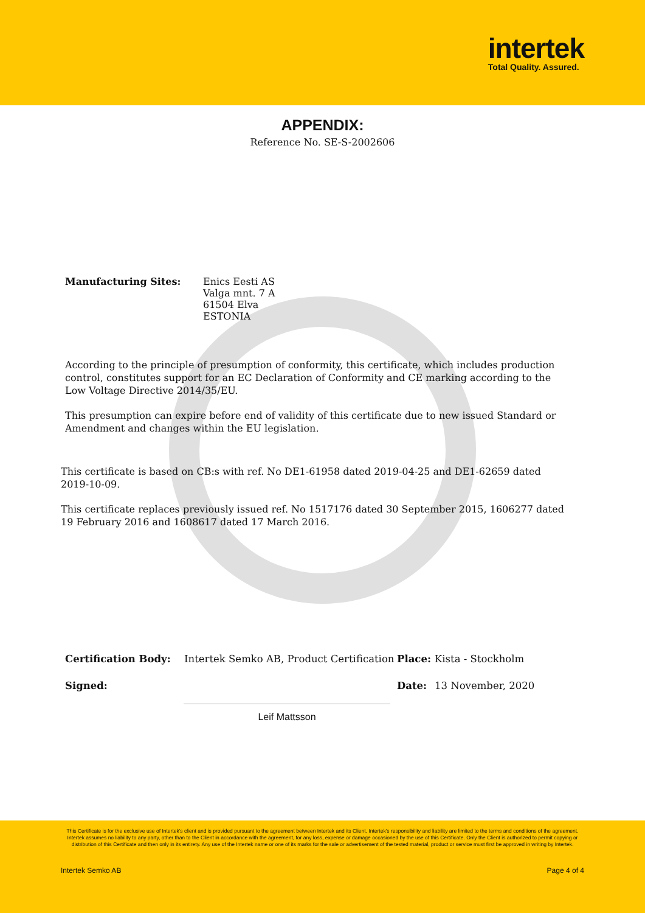intertek
Total Quality. Assured.
APPENDIX:
Reference No. SE-S-2002606
Manufacturing Sites: Enics Eesti AS
Valga mnt. 7 A
61504 Elva
ESTONIA
According to the principle of presumption of conformity, this certificate, which includes production control, constitutes support for an EC Declaration of Conformity and CE marking according to the Low Voltage Directive 2014/35/EU.
This presumption can expire before end of validity of this certificate due to new issued Standard or Amendment and changes within the EU legislation.
This certificate is based on CB:s with ref. No DE1-61958 dated 2019-04-25 and DE1-62659 dated 2019-10-09.
This certificate replaces previously issued ref. No 1517176 dated 30 September 2015, 1606277 dated 19 February 2016 and 1608617 dated 17 March 2016.
Certification Body: Intertek Semko AB, Product Certification Place: Kista - Stockholm
Signed: Date: 13 November, 2020
Leif Mattsson
This Certificate is for the exclusive use of Intertek's client and is provided pursuant to the agreement between Intertek and its Client. Intertek's responsibility and liability are limited to the terms and conditions of the agreement. Intertek assumes no liability to any party, other than to the Client in accordance with the agreement, for any loss, expense or damage occasioned by the use of this Certificate. Only the Client is authorized to permit copying or distribution of this Certificate and then only in its entirety. Any use of the Intertek name or one of its marks for the sale or advertisement of the tested material, product or service must first be approved in writing by Intertek.
Intertek Semko AB Page 4 of 4